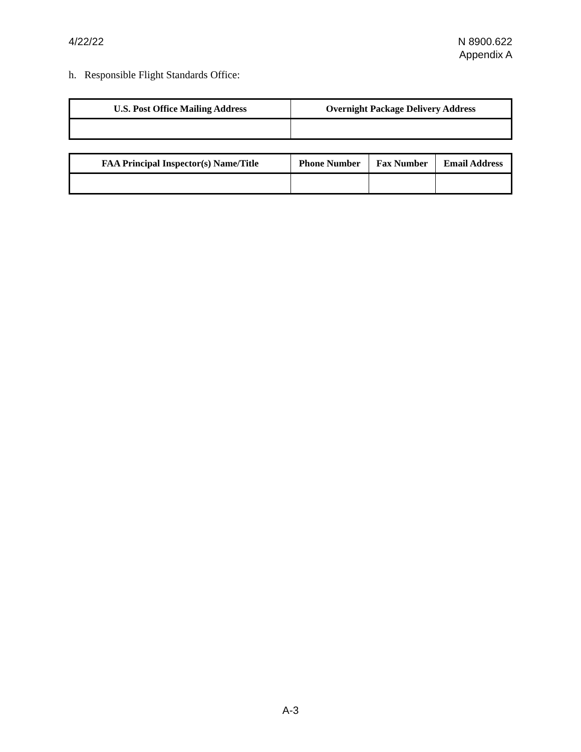4/22/22 N 8900.622
Appendix A
h. Responsible Flight Standards Office:
| U.S. Post Office Mailing Address | Overnight Package Delivery Address |
| --- | --- |
| FAA Principal Inspector(s) Name/Title | Phone Number | Fax Number | Email Address |
| --- | --- | --- | --- |
A-3